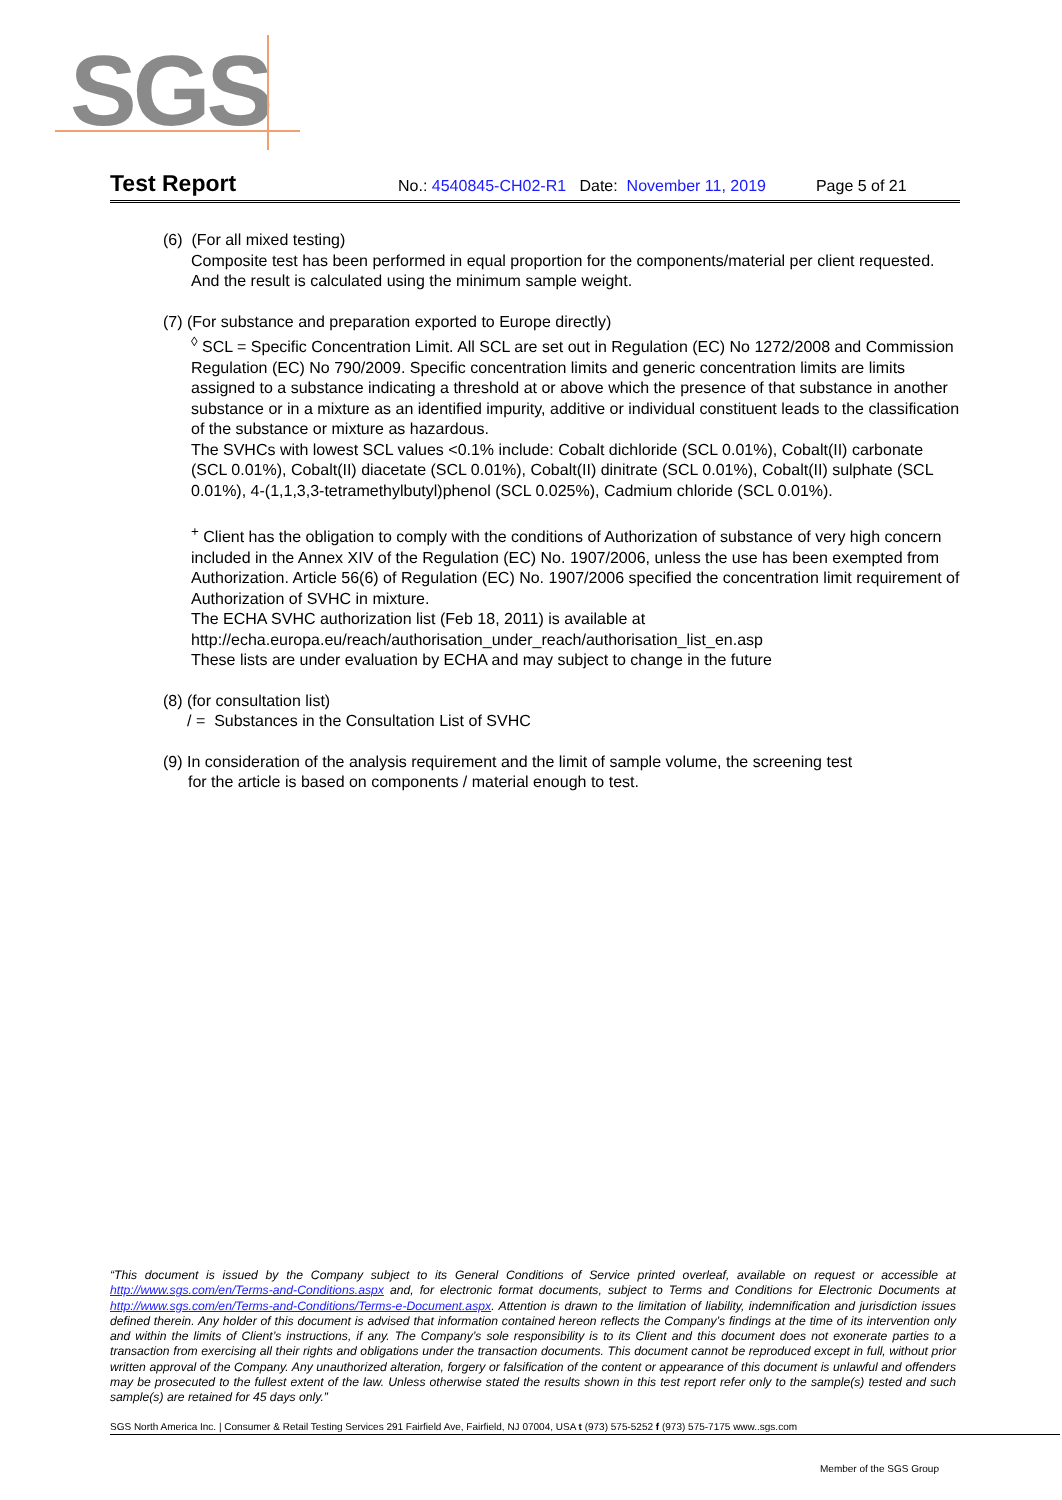SGS
Test Report No.: 4540845-CH02-R1 Date: November 11, 2019 Page 5 of 21
(6) (For all mixed testing)
Composite test has been performed in equal proportion for the components/material per client requested. And the result is calculated using the minimum sample weight.
(7) (For substance and preparation exported to Europe directly)
<sup>◊</sup> SCL = Specific Concentration Limit. All SCL are set out in Regulation (EC) No 1272/2008 and Commission Regulation (EC) No 790/2009. Specific concentration limits and generic concentration limits are limits assigned to a substance indicating a threshold at or above which the presence of that substance in another substance or in a mixture as an identified impurity, additive or individual constituent leads to the classification of the substance or mixture as hazardous.
The SVHCs with lowest SCL values <0.1% include: Cobalt dichloride (SCL 0.01%), Cobalt(II) carbonate (SCL 0.01%), Cobalt(II) diacetate (SCL 0.01%), Cobalt(II) dinitrate (SCL 0.01%), Cobalt(II) sulphate (SCL 0.01%), 4-(1,1,3,3-tetramethylbutyl)phenol (SCL 0.025%), Cadmium chloride (SCL 0.01%).
<sup>+</sup> Client has the obligation to comply with the conditions of Authorization of substance of very high concern included in the Annex XIV of the Regulation (EC) No. 1907/2006, unless the use has been exempted from Authorization. Article 56(6) of Regulation (EC) No. 1907/2006 specified the concentration limit requirement of Authorization of SVHC in mixture.
The ECHA SVHC authorization list (Feb 18, 2011) is available at
http://echa.europa.eu/reach/authorisation_under_reach/authorisation_list_en.asp
These lists are under evaluation by ECHA and may subject to change in the future
(8) (for consultation list)
/ = Substances in the Consultation List of SVHC
(9) In consideration of the analysis requirement and the limit of sample volume, the screening test
for the article is based on components / material enough to test.
“This document is issued by the Company subject to its General Conditions of Service printed overleaf, available on request or accessible at http://www.sgs.com/en/Terms-and-Conditions.aspx and, for electronic format documents, subject to Terms and Conditions for Electronic Documents at http://www.sgs.com/en/Terms-and-Conditions/Terms-e-Document.aspx. Attention is drawn to the limitation of liability, indemnification and jurisdiction issues defined therein. Any holder of this document is advised that information contained hereon reflects the Company’s findings at the time of its intervention only and within the limits of Client’s instructions, if any. The Company’s sole responsibility is to its Client and this document does not exonerate parties to a transaction from exercising all their rights and obligations under the transaction documents. This document cannot be reproduced except in full, without prior written approval of the Company. Any unauthorized alteration, forgery or falsification of the content or appearance of this document is unlawful and offenders may be prosecuted to the fullest extent of the law. Unless otherwise stated the results shown in this test report refer only to the sample(s) tested and such sample(s) are retained for 45 days only.”
SGS North America Inc. | Consumer & Retail Testing Services 291 Fairfield Ave, Fairfield, NJ 07004, USA t (973) 575-5252 f (973) 575-7175 www..sgs.com
Member of the SGS Group